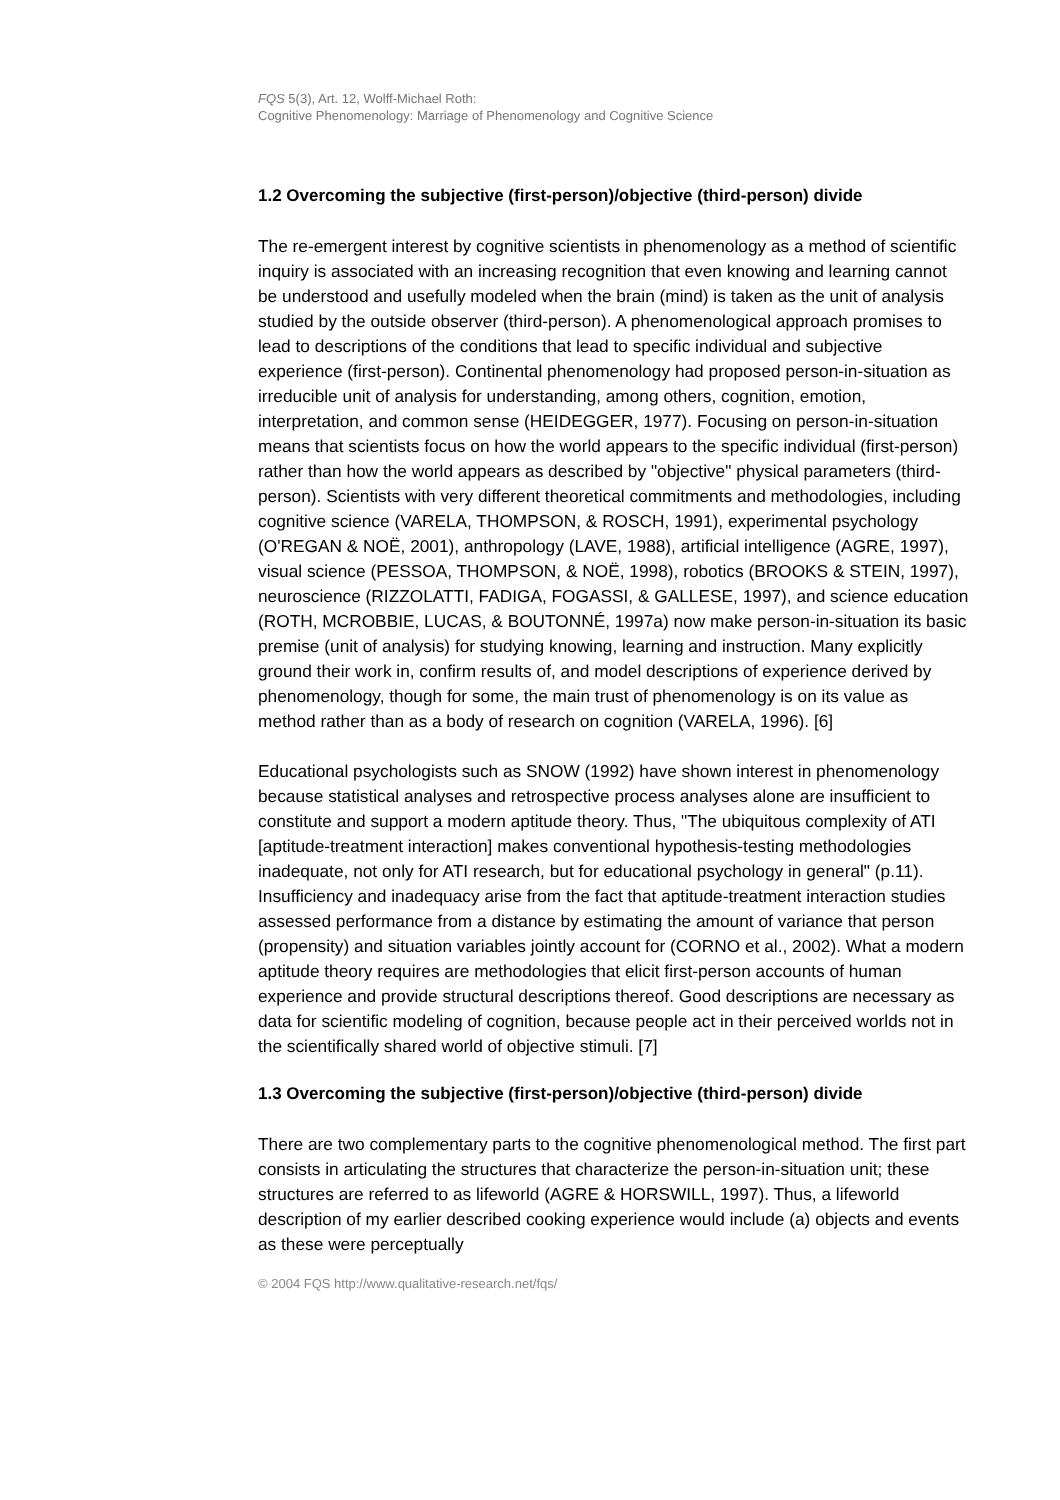FQS 5(3), Art. 12, Wolff-Michael Roth:
Cognitive Phenomenology: Marriage of Phenomenology and Cognitive Science
1.2 Overcoming the subjective (first-person)/objective (third-person) divide
The re-emergent interest by cognitive scientists in phenomenology as a method of scientific inquiry is associated with an increasing recognition that even knowing and learning cannot be understood and usefully modeled when the brain (mind) is taken as the unit of analysis studied by the outside observer (third-person). A phenomenological approach promises to lead to descriptions of the conditions that lead to specific individual and subjective experience (first-person). Continental phenomenology had proposed person-in-situation as irreducible unit of analysis for understanding, among others, cognition, emotion, interpretation, and common sense (HEIDEGGER, 1977). Focusing on person-in-situation means that scientists focus on how the world appears to the specific individual (first-person) rather than how the world appears as described by "objective" physical parameters (third-person). Scientists with very different theoretical commitments and methodologies, including cognitive science (VARELA, THOMPSON, & ROSCH, 1991), experimental psychology (O'REGAN & NOË, 2001), anthropology (LAVE, 1988), artificial intelligence (AGRE, 1997), visual science (PESSOA, THOMPSON, & NOË, 1998), robotics (BROOKS & STEIN, 1997), neuroscience (RIZZOLATTI, FADIGA, FOGASSI, & GALLESE, 1997), and science education (ROTH, MCROBBIE, LUCAS, & BOUTONNÉ, 1997a) now make person-in-situation its basic premise (unit of analysis) for studying knowing, learning and instruction. Many explicitly ground their work in, confirm results of, and model descriptions of experience derived by phenomenology, though for some, the main trust of phenomenology is on its value as method rather than as a body of research on cognition (VARELA, 1996). [6]
Educational psychologists such as SNOW (1992) have shown interest in phenomenology because statistical analyses and retrospective process analyses alone are insufficient to constitute and support a modern aptitude theory. Thus, "The ubiquitous complexity of ATI [aptitude-treatment interaction] makes conventional hypothesis-testing methodologies inadequate, not only for ATI research, but for educational psychology in general" (p.11). Insufficiency and inadequacy arise from the fact that aptitude-treatment interaction studies assessed performance from a distance by estimating the amount of variance that person (propensity) and situation variables jointly account for (CORNO et al., 2002). What a modern aptitude theory requires are methodologies that elicit first-person accounts of human experience and provide structural descriptions thereof. Good descriptions are necessary as data for scientific modeling of cognition, because people act in their perceived worlds not in the scientifically shared world of objective stimuli. [7]
1.3 Overcoming the subjective (first-person)/objective (third-person) divide
There are two complementary parts to the cognitive phenomenological method. The first part consists in articulating the structures that characterize the person-in-situation unit; these structures are referred to as lifeworld (AGRE & HORSWILL, 1997). Thus, a lifeworld description of my earlier described cooking experience would include (a) objects and events as these were perceptually
© 2004 FQS http://www.qualitative-research.net/fqs/